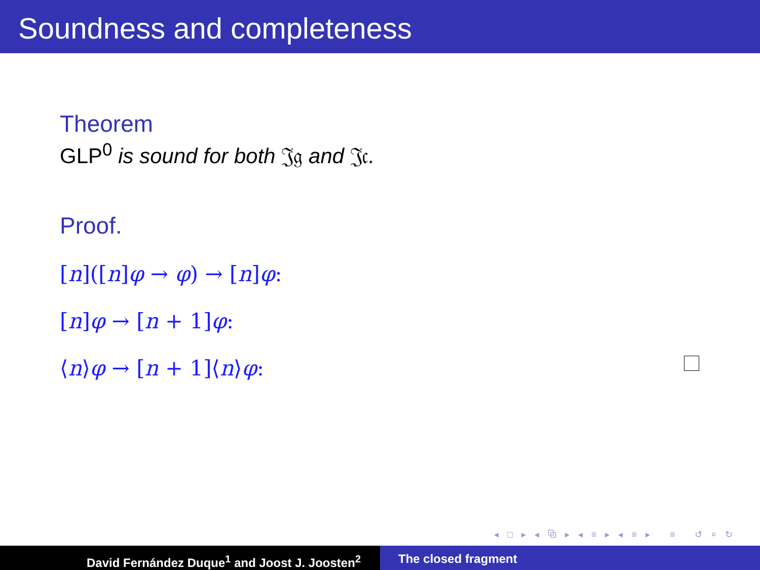Soundness and completeness
Theorem
GLP<sup>0</sup> is sound for both 𝔍𝔤 and 𝔍𝔠.
Proof.
[n]([n]φ → φ) → [n]φ:
[n]φ → [n + 1]φ:
⟨n⟩φ → [n + 1]⟨n⟩φ:
◂ □ ▸ ◂ ⧉ ▸ ◂ ≡ ▸ ◂ ≡ ▸ ≡ ↺ ⌕ ↻
David Fernández Duque<sup>1</sup> and Joost J. Joosten<sup>2</sup> The closed fragment